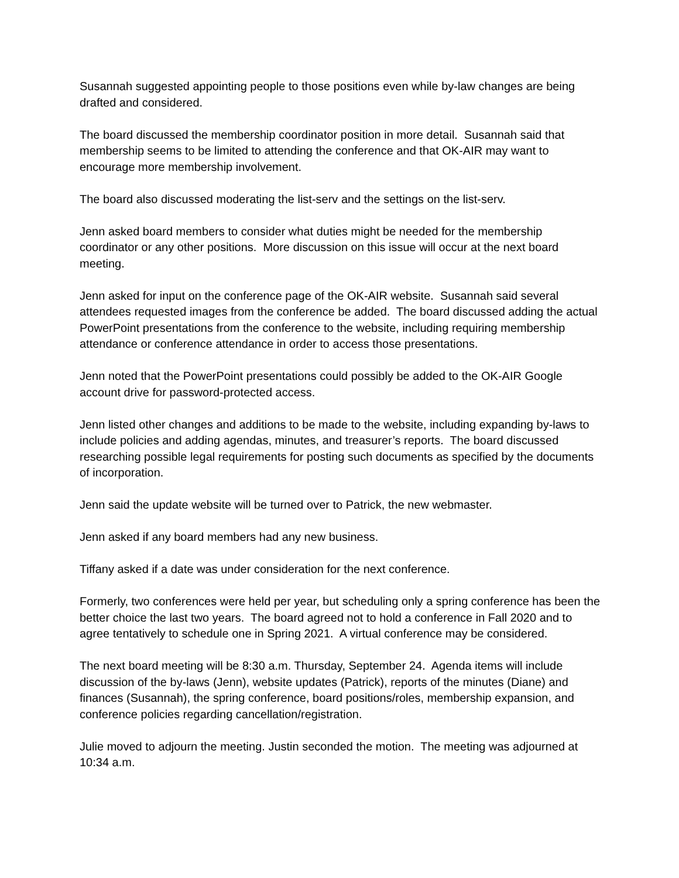Susannah suggested appointing people to those positions even while by-law changes are being drafted and considered.
The board discussed the membership coordinator position in more detail. Susannah said that membership seems to be limited to attending the conference and that OK-AIR may want to encourage more membership involvement.
The board also discussed moderating the list-serv and the settings on the list-serv.
Jenn asked board members to consider what duties might be needed for the membership coordinator or any other positions. More discussion on this issue will occur at the next board meeting.
Jenn asked for input on the conference page of the OK-AIR website. Susannah said several attendees requested images from the conference be added. The board discussed adding the actual PowerPoint presentations from the conference to the website, including requiring membership attendance or conference attendance in order to access those presentations.
Jenn noted that the PowerPoint presentations could possibly be added to the OK-AIR Google account drive for password-protected access.
Jenn listed other changes and additions to be made to the website, including expanding by-laws to include policies and adding agendas, minutes, and treasurer’s reports. The board discussed researching possible legal requirements for posting such documents as specified by the documents of incorporation.
Jenn said the update website will be turned over to Patrick, the new webmaster.
Jenn asked if any board members had any new business.
Tiffany asked if a date was under consideration for the next conference.
Formerly, two conferences were held per year, but scheduling only a spring conference has been the better choice the last two years. The board agreed not to hold a conference in Fall 2020 and to agree tentatively to schedule one in Spring 2021. A virtual conference may be considered.
The next board meeting will be 8:30 a.m. Thursday, September 24. Agenda items will include discussion of the by-laws (Jenn), website updates (Patrick), reports of the minutes (Diane) and finances (Susannah), the spring conference, board positions/roles, membership expansion, and conference policies regarding cancellation/registration.
Julie moved to adjourn the meeting. Justin seconded the motion. The meeting was adjourned at 10:34 a.m.